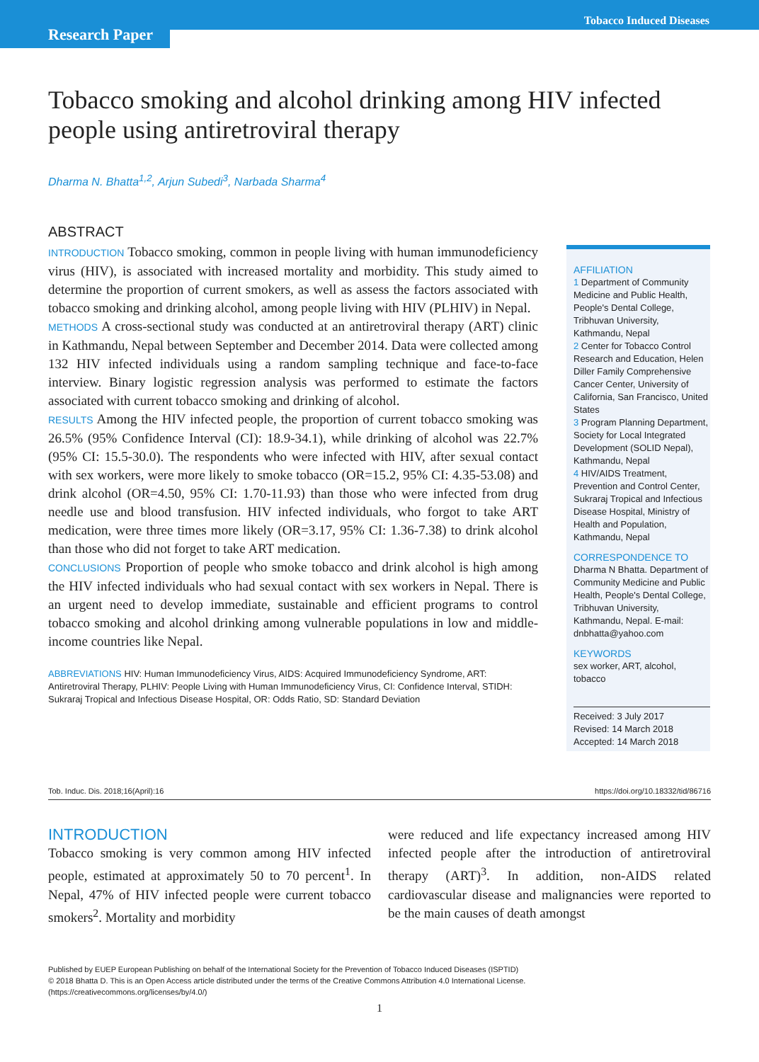Research Paper
Tobacco Induced Diseases
Tobacco smoking and alcohol drinking among HIV infected people using antiretroviral therapy
Dharma N. Bhatta<sup>1,2</sup>, Arjun Subedi<sup>3</sup>, Narbada Sharma<sup>4</sup>
ABSTRACT
INTRODUCTION Tobacco smoking, common in people living with human immunodeficiency virus (HIV), is associated with increased mortality and morbidity. This study aimed to determine the proportion of current smokers, as well as assess the factors associated with tobacco smoking and drinking alcohol, among people living with HIV (PLHIV) in Nepal.
METHODS A cross-sectional study was conducted at an antiretroviral therapy (ART) clinic in Kathmandu, Nepal between September and December 2014. Data were collected among 132 HIV infected individuals using a random sampling technique and face-to-face interview. Binary logistic regression analysis was performed to estimate the factors associated with current tobacco smoking and drinking of alcohol.
RESULTS Among the HIV infected people, the proportion of current tobacco smoking was 26.5% (95% Confidence Interval (CI): 18.9-34.1), while drinking of alcohol was 22.7% (95% CI: 15.5-30.0). The respondents who were infected with HIV, after sexual contact with sex workers, were more likely to smoke tobacco (OR=15.2, 95% CI: 4.35-53.08) and drink alcohol (OR=4.50, 95% CI: 1.70-11.93) than those who were infected from drug needle use and blood transfusion. HIV infected individuals, who forgot to take ART medication, were three times more likely (OR=3.17, 95% CI: 1.36-7.38) to drink alcohol than those who did not forget to take ART medication.
CONCLUSIONS Proportion of people who smoke tobacco and drink alcohol is high among the HIV infected individuals who had sexual contact with sex workers in Nepal. There is an urgent need to develop immediate, sustainable and efficient programs to control tobacco smoking and alcohol drinking among vulnerable populations in low and middle-income countries like Nepal.
ABBREVIATIONS HIV: Human Immunodeficiency Virus, AIDS: Acquired Immunodeficiency Syndrome, ART: Antiretroviral Therapy, PLHIV: People Living with Human Immunodeficiency Virus, CI: Confidence Interval, STIDH: Sukraraj Tropical and Infectious Disease Hospital, OR: Odds Ratio, SD: Standard Deviation
AFFILIATION
1 Department of Community Medicine and Public Health, People's Dental College, Tribhuvan University, Kathmandu, Nepal
2 Center for Tobacco Control Research and Education, Helen Diller Family Comprehensive Cancer Center, University of California, San Francisco, United States
3 Program Planning Department, Society for Local Integrated Development (SOLID Nepal), Kathmandu, Nepal
4 HIV/AIDS Treatment, Prevention and Control Center, Sukraraj Tropical and Infectious Disease Hospital, Ministry of Health and Population, Kathmandu, Nepal
CORRESPONDENCE TO
Dharma N Bhatta. Department of Community Medicine and Public Health, People's Dental College, Tribhuvan University, Kathmandu, Nepal. E-mail: dnbhatta@yahoo.com
KEYWORDS
sex worker, ART, alcohol, tobacco
Received: 3 July 2017
Revised: 14 March 2018
Accepted: 14 March 2018
Tob. Induc. Dis. 2018;16(April):16 https://doi.org/10.18332/tid/86716
INTRODUCTION
Tobacco smoking is very common among HIV infected people, estimated at approximately 50 to 70 percent<sup>1</sup>. In Nepal, 47% of HIV infected people were current tobacco smokers<sup>2</sup>. Mortality and morbidity
were reduced and life expectancy increased among HIV infected people after the introduction of antiretroviral therapy (ART)<sup>3</sup>. In addition, non-AIDS related cardiovascular disease and malignancies were reported to be the main causes of death amongst
Published by EUEP European Publishing on behalf of the International Society for the Prevention of Tobacco Induced Diseases (ISPTID)
© 2018 Bhatta D. This is an Open Access article distributed under the terms of the Creative Commons Attribution 4.0 International License.
(https://creativecommons.org/licenses/by/4.0/)
1